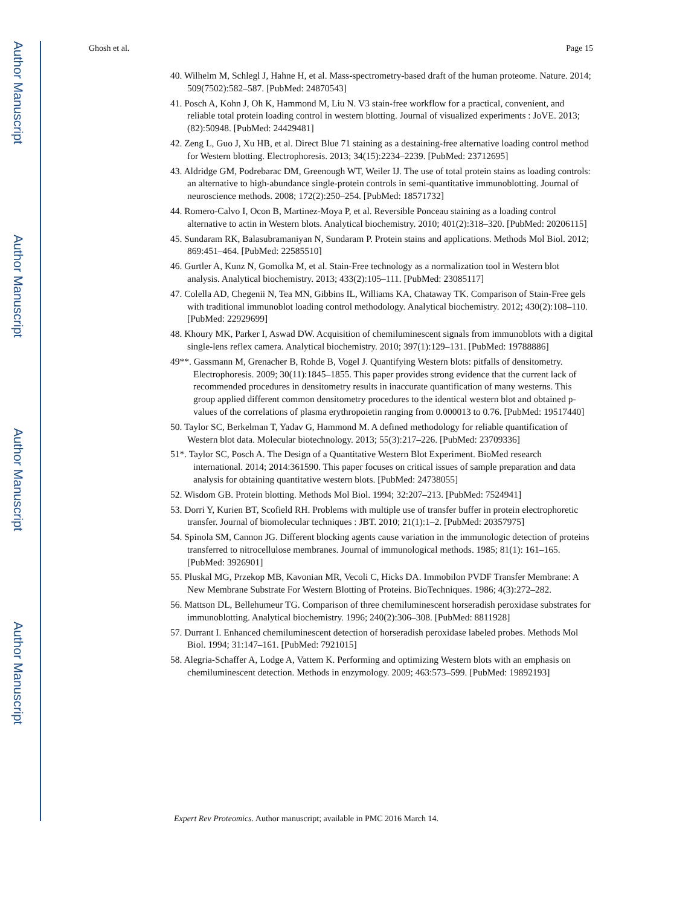Author Manuscript
Author Manuscript
Author Manuscript
Author Manuscript
Ghosh et al. Page 15
40. Wilhelm M, Schlegl J, Hahne H, et al. Mass-spectrometry-based draft of the human proteome. Nature. 2014; 509(7502):582–587. [PubMed: 24870543]
41. Posch A, Kohn J, Oh K, Hammond M, Liu N. V3 stain-free workflow for a practical, convenient, and reliable total protein loading control in western blotting. Journal of visualized experiments : JoVE. 2013; (82):50948. [PubMed: 24429481]
42. Zeng L, Guo J, Xu HB, et al. Direct Blue 71 staining as a destaining-free alternative loading control method for Western blotting. Electrophoresis. 2013; 34(15):2234–2239. [PubMed: 23712695]
43. Aldridge GM, Podrebarac DM, Greenough WT, Weiler IJ. The use of total protein stains as loading controls: an alternative to high-abundance single-protein controls in semi-quantitative immunoblotting. Journal of neuroscience methods. 2008; 172(2):250–254. [PubMed: 18571732]
44. Romero-Calvo I, Ocon B, Martinez-Moya P, et al. Reversible Ponceau staining as a loading control alternative to actin in Western blots. Analytical biochemistry. 2010; 401(2):318–320. [PubMed: 20206115]
45. Sundaram RK, Balasubramaniyan N, Sundaram P. Protein stains and applications. Methods Mol Biol. 2012; 869:451–464. [PubMed: 22585510]
46. Gurtler A, Kunz N, Gomolka M, et al. Stain-Free technology as a normalization tool in Western blot analysis. Analytical biochemistry. 2013; 433(2):105–111. [PubMed: 23085117]
47. Colella AD, Chegenii N, Tea MN, Gibbins IL, Williams KA, Chataway TK. Comparison of Stain-Free gels with traditional immunoblot loading control methodology. Analytical biochemistry. 2012; 430(2):108–110. [PubMed: 22929699]
48. Khoury MK, Parker I, Aswad DW. Acquisition of chemiluminescent signals from immunoblots with a digital single-lens reflex camera. Analytical biochemistry. 2010; 397(1):129–131. [PubMed: 19788886]
49**. Gassmann M, Grenacher B, Rohde B, Vogel J. Quantifying Western blots: pitfalls of densitometry. Electrophoresis. 2009; 30(11):1845–1855. This paper provides strong evidence that the current lack of recommended procedures in densitometry results in inaccurate quantification of many westerns. This group applied different common densitometry procedures to the identical western blot and obtained p-values of the correlations of plasma erythropoietin ranging from 0.000013 to 0.76. [PubMed: 19517440]
50. Taylor SC, Berkelman T, Yadav G, Hammond M. A defined methodology for reliable quantification of Western blot data. Molecular biotechnology. 2013; 55(3):217–226. [PubMed: 23709336]
51*. Taylor SC, Posch A. The Design of a Quantitative Western Blot Experiment. BioMed research international. 2014; 2014:361590. This paper focuses on critical issues of sample preparation and data analysis for obtaining quantitative western blots. [PubMed: 24738055]
52. Wisdom GB. Protein blotting. Methods Mol Biol. 1994; 32:207–213. [PubMed: 7524941]
53. Dorri Y, Kurien BT, Scofield RH. Problems with multiple use of transfer buffer in protein electrophoretic transfer. Journal of biomolecular techniques : JBT. 2010; 21(1):1–2. [PubMed: 20357975]
54. Spinola SM, Cannon JG. Different blocking agents cause variation in the immunologic detection of proteins transferred to nitrocellulose membranes. Journal of immunological methods. 1985; 81(1): 161–165. [PubMed: 3926901]
55. Pluskal MG, Przekop MB, Kavonian MR, Vecoli C, Hicks DA. Immobilon PVDF Transfer Membrane: A New Membrane Substrate For Western Blotting of Proteins. BioTechniques. 1986; 4(3):272–282.
56. Mattson DL, Bellehumeur TG. Comparison of three chemiluminescent horseradish peroxidase substrates for immunoblotting. Analytical biochemistry. 1996; 240(2):306–308. [PubMed: 8811928]
57. Durrant I. Enhanced chemiluminescent detection of horseradish peroxidase labeled probes. Methods Mol Biol. 1994; 31:147–161. [PubMed: 7921015]
58. Alegria-Schaffer A, Lodge A, Vattem K. Performing and optimizing Western blots with an emphasis on chemiluminescent detection. Methods in enzymology. 2009; 463:573–599. [PubMed: 19892193]
Expert Rev Proteomics. Author manuscript; available in PMC 2016 March 14.